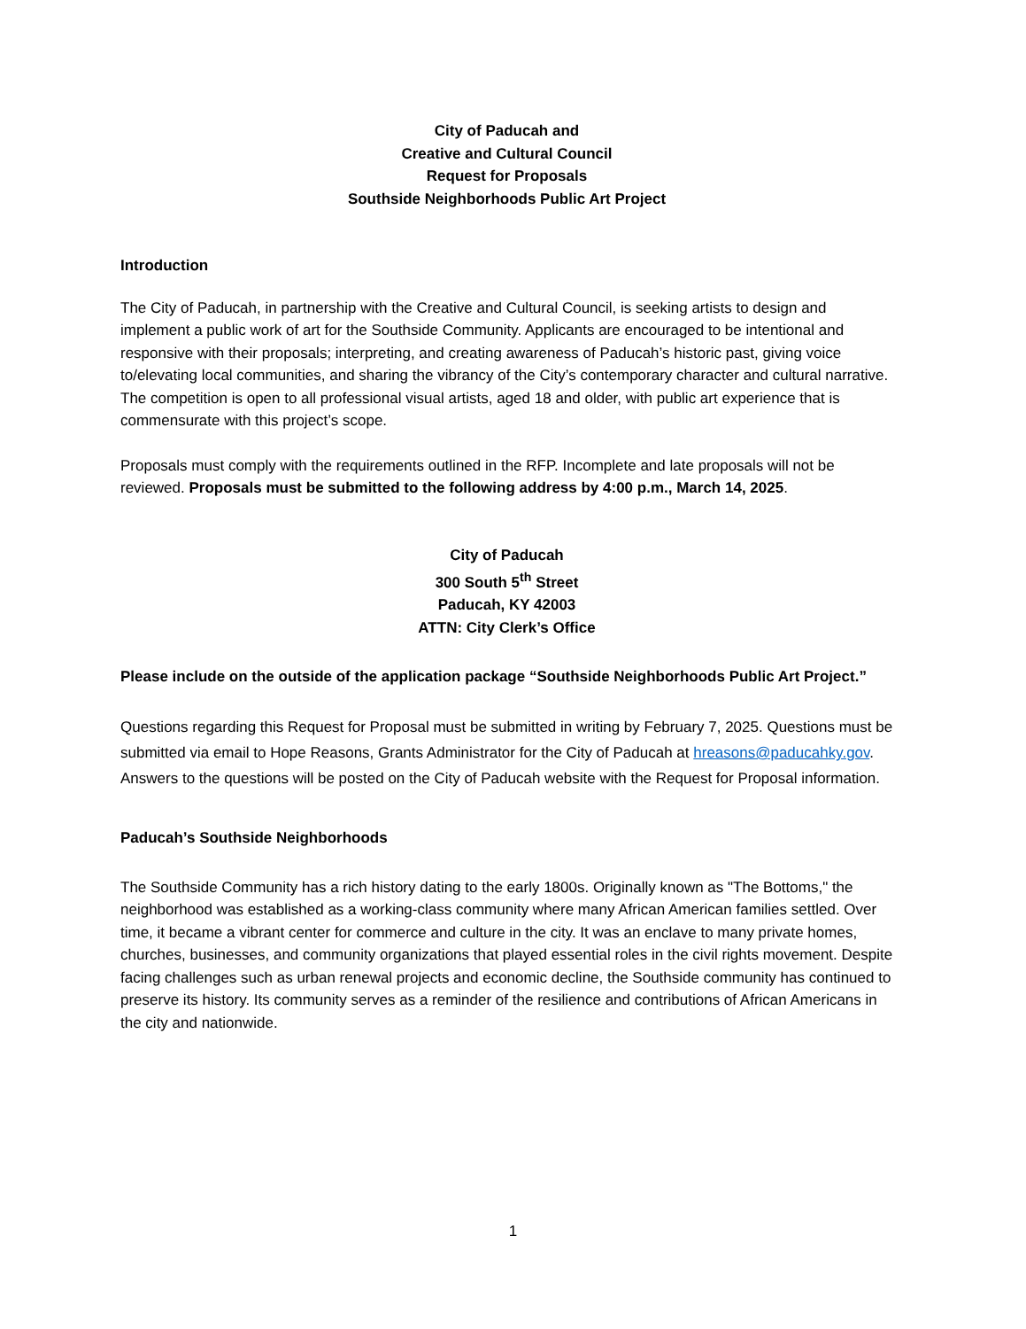City of Paducah and
Creative and Cultural Council
Request for Proposals
Southside Neighborhoods Public Art Project
Introduction
The City of Paducah, in partnership with the Creative and Cultural Council, is seeking artists to design and implement a public work of art for the Southside Community. Applicants are encouraged to be intentional and responsive with their proposals; interpreting, and creating awareness of Paducah’s historic past, giving voice to/elevating local communities, and sharing the vibrancy of the City’s contemporary character and cultural narrative. The competition is open to all professional visual artists, aged 18 and older, with public art experience that is commensurate with this project’s scope.
Proposals must comply with the requirements outlined in the RFP. Incomplete and late proposals will not be reviewed. Proposals must be submitted to the following address by 4:00 p.m., March 14, 2025.
City of Paducah
300 South 5<sup>th</sup> Street
Paducah, KY 42003
ATTN: City Clerk’s Office
Please include on the outside of the application package “Southside Neighborhoods Public Art Project.”
Questions regarding this Request for Proposal must be submitted in writing by February 7, 2025. Questions must be submitted via email to Hope Reasons, Grants Administrator for the City of Paducah at hreasons@paducahky.gov. Answers to the questions will be posted on the City of Paducah website with the Request for Proposal information.
Paducah’s Southside Neighborhoods
The Southside Community has a rich history dating to the early 1800s. Originally known as "The Bottoms," the neighborhood was established as a working-class community where many African American families settled. Over time, it became a vibrant center for commerce and culture in the city. It was an enclave to many private homes, churches, businesses, and community organizations that played essential roles in the civil rights movement. Despite facing challenges such as urban renewal projects and economic decline, the Southside community has continued to preserve its history. Its community serves as a reminder of the resilience and contributions of African Americans in the city and nationwide.
1